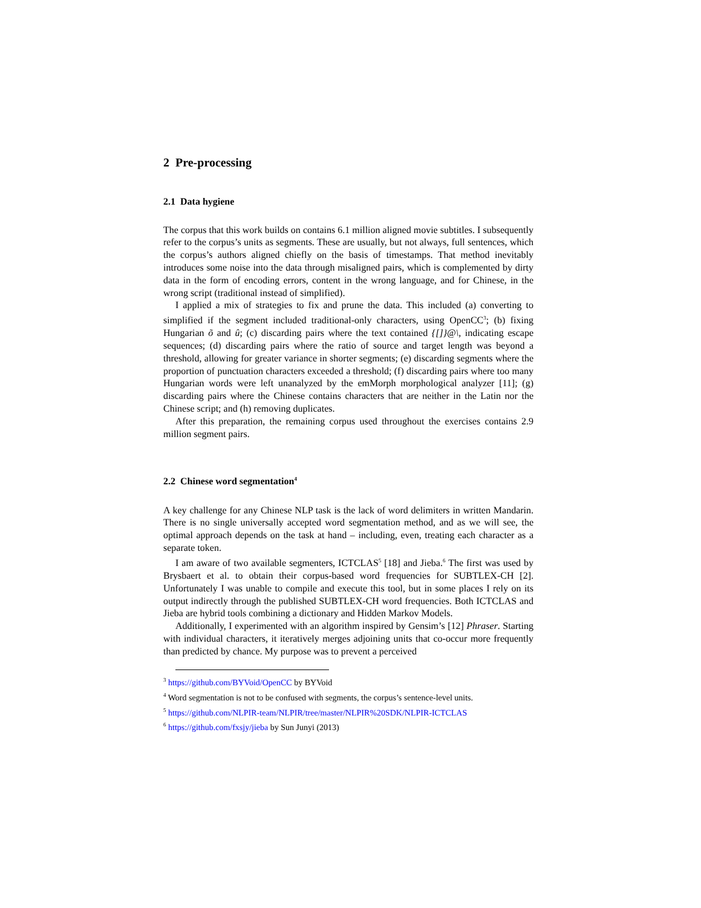2 Pre-processing
2.1 Data hygiene
The corpus that this work builds on contains 6.1 million aligned movie subtitles. I subsequently refer to the corpus’s units as segments. These are usually, but not always, full sentences, which the corpus’s authors aligned chiefly on the basis of timestamps. That method inevitably introduces some noise into the data through misaligned pairs, which is complemented by dirty data in the form of encoding errors, content in the wrong language, and for Chinese, in the wrong script (traditional instead of simplified).
I applied a mix of strategies to fix and prune the data. This included (a) converting to simplified if the segment included traditional-only characters, using OpenCC<sup>3</sup>; (b) fixing Hungarian õ and û; (c) discarding pairs where the text contained {[]}@\, indicating escape sequences; (d) discarding pairs where the ratio of source and target length was beyond a threshold, allowing for greater variance in shorter segments; (e) discarding segments where the proportion of punctuation characters exceeded a threshold; (f) discarding pairs where too many Hungarian words were left unanalyzed by the emMorph morphological analyzer [11]; (g) discarding pairs where the Chinese contains characters that are neither in the Latin nor the Chinese script; and (h) removing duplicates.
After this preparation, the remaining corpus used throughout the exercises contains 2.9 million segment pairs.
2.2 Chinese word segmentation<sup>4</sup>
A key challenge for any Chinese NLP task is the lack of word delimiters in written Mandarin. There is no single universally accepted word segmentation method, and as we will see, the optimal approach depends on the task at hand – including, even, treating each character as a separate token.
I am aware of two available segmenters, ICTCLAS<sup>5</sup> [18] and Jieba.<sup>6</sup> The first was used by Brysbaert et al. to obtain their corpus-based word frequencies for SUBTLEX-CH [2]. Unfortunately I was unable to compile and execute this tool, but in some places I rely on its output indirectly through the published SUBTLEX-CH word frequencies. Both ICTCLAS and Jieba are hybrid tools combining a dictionary and Hidden Markov Models.
Additionally, I experimented with an algorithm inspired by Gensim’s [12] Phraser. Starting with individual characters, it iteratively merges adjoining units that co-occur more frequently than predicted by chance. My purpose was to prevent a perceived
<sup>3</sup> https://github.com/BYVoid/OpenCC by BYVoid
<sup>4</sup> Word segmentation is not to be confused with segments, the corpus’s sentence-level units.
<sup>5</sup> https://github.com/NLPIR-team/NLPIR/tree/master/NLPIR%20SDK/NLPIR-ICTCLAS
<sup>6</sup> https://github.com/fxsjy/jieba by Sun Junyi (2013)